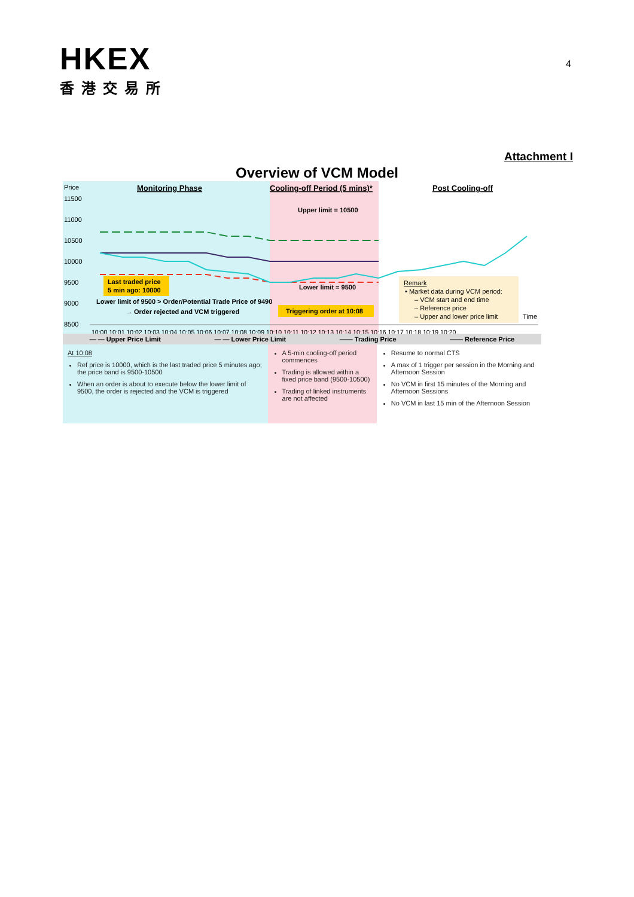HKEX
香港交易所
4
Attachment I
Overview of VCM Model
Price
11500
11000
10500
10000
9500
9000
8500
Monitoring Phase
Cooling-off Period (5 mins)*
Post Cooling-off
Upper limit = 10500
Last traded price
5 min ago: 10000
Lower limit of 9500 > Order/Potential Trade Price of 9490
→ Order rejected and VCM triggered
Lower limit = 9500
Triggering order at 10:08
Remark
• Market data during VCM period:
– VCM start and end time
– Reference price
– Upper and lower price limit
Time
10:00 10:01 10:02 10:03 10:04 10:05 10:06 10:07 10:08 10:09 10:10 10:11 10:12 10:13 10:14 10:15 10:16 10:17 10:18 10:19 10:20
— — Upper Price Limit — — Lower Price Limit —— Trading Price —— Reference Price
At 10:08
Ref price is 10000, which is the last traded price 5 minutes ago; the price band is 9500-10500
When an order is about to execute below the lower limit of 9500, the order is rejected and the VCM is triggered
A 5-min cooling-off period commences
Trading is allowed within a fixed price band (9500-10500)
Trading of linked instruments are not affected
Resume to normal CTS
A max of 1 trigger per session in the Morning and Afternoon Session
No VCM in first 15 minutes of the Morning and Afternoon Sessions
No VCM in last 15 min of the Afternoon Session